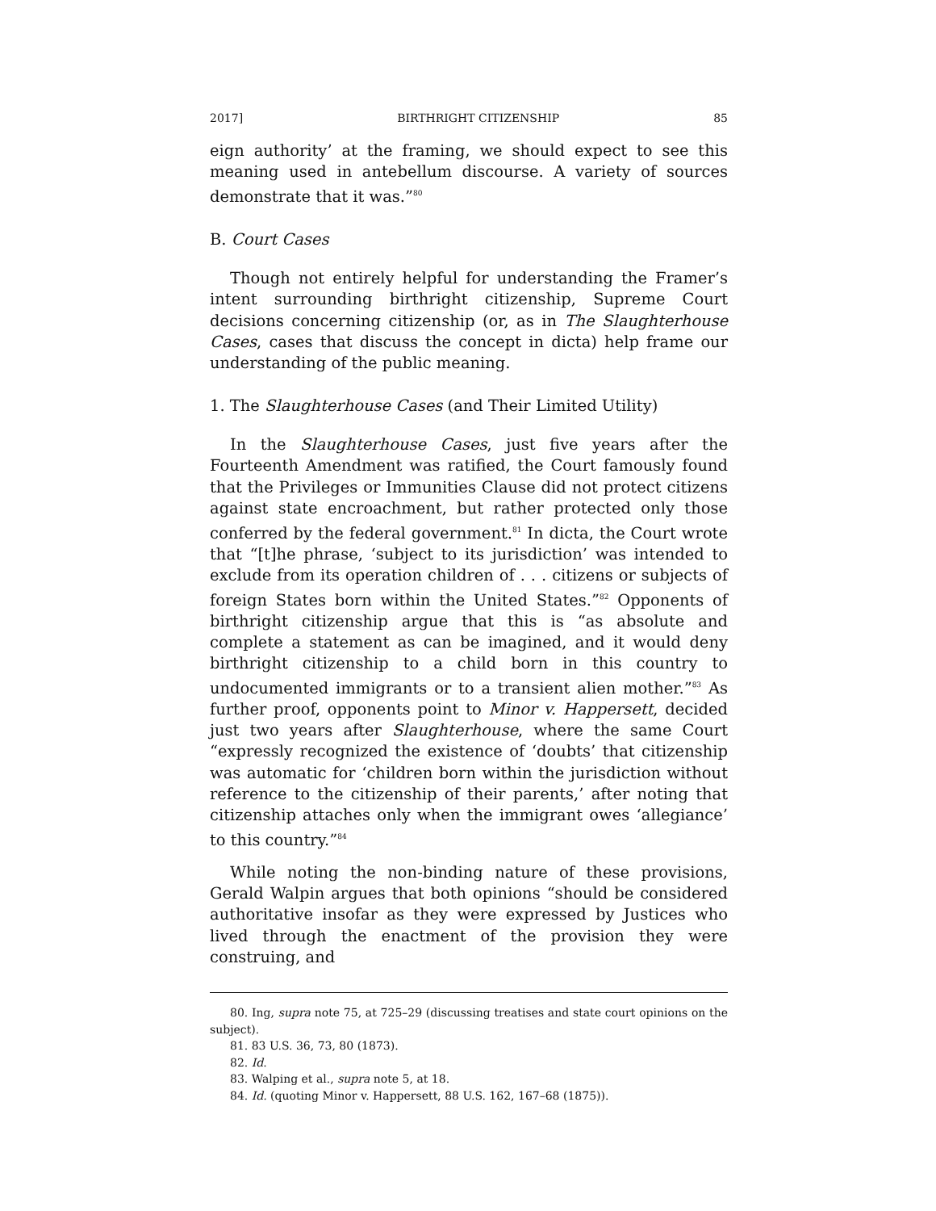2017] BIRTHRIGHT CITIZENSHIP 85
eign authority’ at the framing, we should expect to see this meaning used in antebellum discourse. A variety of sources demonstrate that it was.”<sup>80</sup>
B. Court Cases
Though not entirely helpful for understanding the Framer’s intent surrounding birthright citizenship, Supreme Court decisions concerning citizenship (or, as in The Slaughterhouse Cases, cases that discuss the concept in dicta) help frame our understanding of the public meaning.
1. The Slaughterhouse Cases (and Their Limited Utility)
In the Slaughterhouse Cases, just five years after the Fourteenth Amendment was ratified, the Court famously found that the Privileges or Immunities Clause did not protect citizens against state encroachment, but rather protected only those conferred by the federal government.<sup>81</sup> In dicta, the Court wrote that “[t]he phrase, ‘subject to its jurisdiction’ was intended to exclude from its operation children of . . . citizens or subjects of foreign States born within the United States.”<sup>82</sup> Opponents of birthright citizenship argue that this is “as absolute and complete a statement as can be imagined, and it would deny birthright citizenship to a child born in this country to undocumented immigrants or to a transient alien mother.”<sup>83</sup> As further proof, opponents point to Minor v. Happersett, decided just two years after Slaughterhouse, where the same Court “expressly recognized the existence of ‘doubts’ that citizenship was automatic for ‘children born within the jurisdiction without reference to the citizenship of their parents,’ after noting that citizenship attaches only when the immigrant owes ‘allegiance’ to this country.”<sup>84</sup>
While noting the non-binding nature of these provisions, Gerald Walpin argues that both opinions “should be considered authoritative insofar as they were expressed by Justices who lived through the enactment of the provision they were construing, and
80. Ing, supra note 75, at 725–29 (discussing treatises and state court opinions on the subject).
81. 83 U.S. 36, 73, 80 (1873).
82. Id.
83. Walping et al., supra note 5, at 18.
84. Id. (quoting Minor v. Happersett, 88 U.S. 162, 167–68 (1875)).